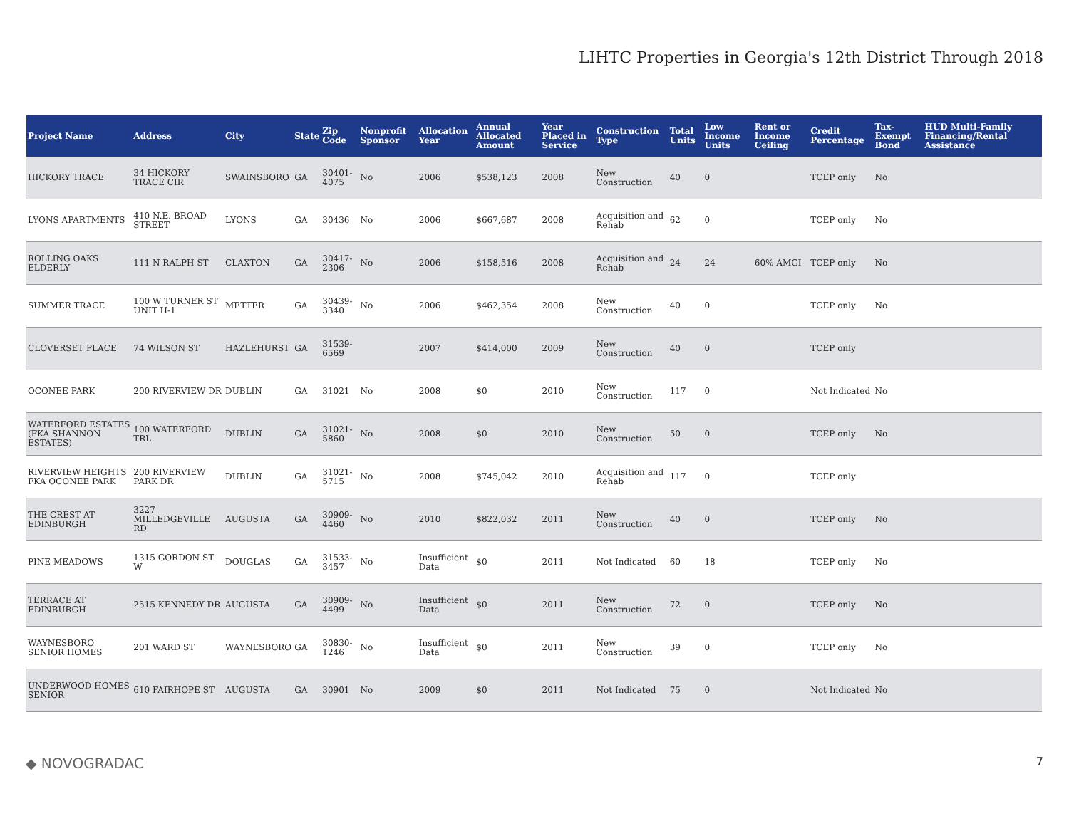LIHTC Properties in Georgia's 12th District Through 2018
| Project Name | Address | City | State | Zip Code | Nonprofit Sponsor | Allocation Year | Annual Allocated Amount | Year Placed in Service | Construction Type | Total Units | Low Income Units | Rent or Income Ceiling | Credit Percentage | Tax-Exempt Bond | HUD Multi-Family Financing/Rental Assistance |
| --- | --- | --- | --- | --- | --- | --- | --- | --- | --- | --- | --- | --- | --- | --- | --- |
| HICKORY TRACE | 34 HICKORY TRACE CIR | SWAINSBORO | GA | 30401-4075 | No | 2006 | $538,123 | 2008 | New Construction | 40 | 0 | | TCEP only | No | |
| LYONS APARTMENTS | 410 N.E. BROAD STREET | LYONS | GA | 30436 | No | 2006 | $667,687 | 2008 | Acquisition and Rehab | 62 | 0 | | TCEP only | No | |
| ROLLING OAKS ELDERLY | 111 N RALPH ST | CLAXTON | GA | 30417-2306 | No | 2006 | $158,516 | 2008 | Acquisition and Rehab | 24 | 24 | 60% AMGI | TCEP only | No | |
| SUMMER TRACE | 100 W TURNER ST UNIT H-1 | METTER | GA | 30439-3340 | No | 2006 | $462,354 | 2008 | New Construction | 40 | 0 | | TCEP only | No | |
| CLOVERSET PLACE | 74 WILSON ST | HAZLEHURST | GA | 31539-6569 | | 2007 | $414,000 | 2009 | New Construction | 40 | 0 | | TCEP only | | |
| OCONEE PARK | 200 RIVERVIEW DR | DUBLIN | GA | 31021 | No | 2008 | $0 | 2010 | New Construction | 117 | 0 | | Not Indicated | No | |
| WATERFORD ESTATES (FKA SHANNON ESTATES) | 100 WATERFORD TRL | DUBLIN | GA | 31021-5860 | No | 2008 | $0 | 2010 | New Construction | 50 | 0 | | TCEP only | No | |
| RIVERVIEW HEIGHTS FKA OCONEE PARK | 200 RIVERVIEW PARK DR | DUBLIN | GA | 31021-5715 | No | 2008 | $745,042 | 2010 | Acquisition and Rehab | 117 | 0 | | TCEP only | | |
| THE CREST AT EDINBURGH | 3227 MILLEDGEVILLE RD | AUGUSTA | GA | 30909-4460 | No | 2010 | $822,032 | 2011 | New Construction | 40 | 0 | | TCEP only | No | |
| PINE MEADOWS | 1315 GORDON ST W | DOUGLAS | GA | 31533-3457 | No | Insufficient Data | $0 | 2011 | Not Indicated | 60 | 18 | | TCEP only | No | |
| TERRACE AT EDINBURGH | 2515 KENNEDY DR | AUGUSTA | GA | 30909-4499 | No | Insufficient Data | $0 | 2011 | New Construction | 72 | 0 | | TCEP only | No | |
| WAYNESBORO SENIOR HOMES | 201 WARD ST | WAYNESBORO | GA | 30830-1246 | No | Insufficient Data | $0 | 2011 | New Construction | 39 | 0 | | TCEP only | No | |
| UNDERWOOD HOMES SENIOR | 610 FAIRHOPE ST | AUGUSTA | GA | 30901 | No | 2009 | $0 | 2011 | Not Indicated | 75 | 0 | | Not Indicated | No | |
◆ NOVOGRADAC 7